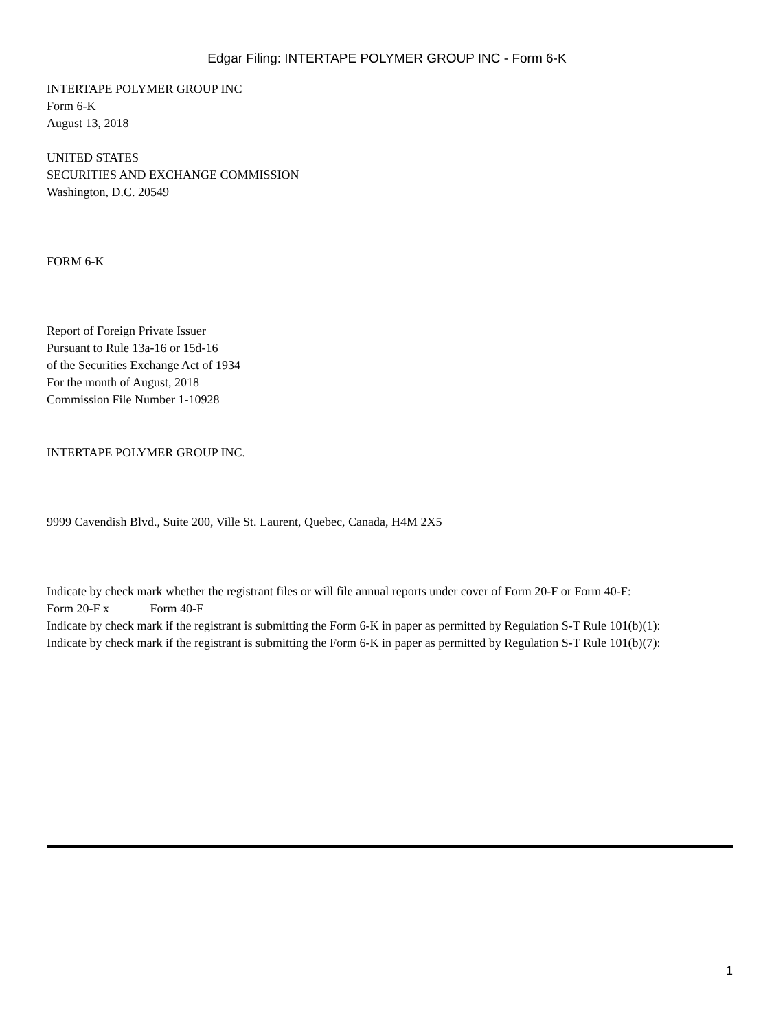Edgar Filing: INTERTAPE POLYMER GROUP INC - Form 6-K
INTERTAPE POLYMER GROUP INC
Form 6-K
August 13, 2018
UNITED STATES
SECURITIES AND EXCHANGE COMMISSION
Washington, D.C. 20549
FORM 6-K
Report of Foreign Private Issuer
Pursuant to Rule 13a-16 or 15d-16
of the Securities Exchange Act of 1934
For the month of August, 2018
Commission File Number 1-10928
INTERTAPE POLYMER GROUP INC.
9999 Cavendish Blvd., Suite 200, Ville St. Laurent, Quebec, Canada, H4M 2X5
Indicate by check mark whether the registrant files or will file annual reports under cover of Form 20-F or Form 40-F:
Form 20-F x Form 40-F
Indicate by check mark if the registrant is submitting the Form 6-K in paper as permitted by Regulation S-T Rule 101(b)(1):
Indicate by check mark if the registrant is submitting the Form 6-K in paper as permitted by Regulation S-T Rule 101(b)(7):
1